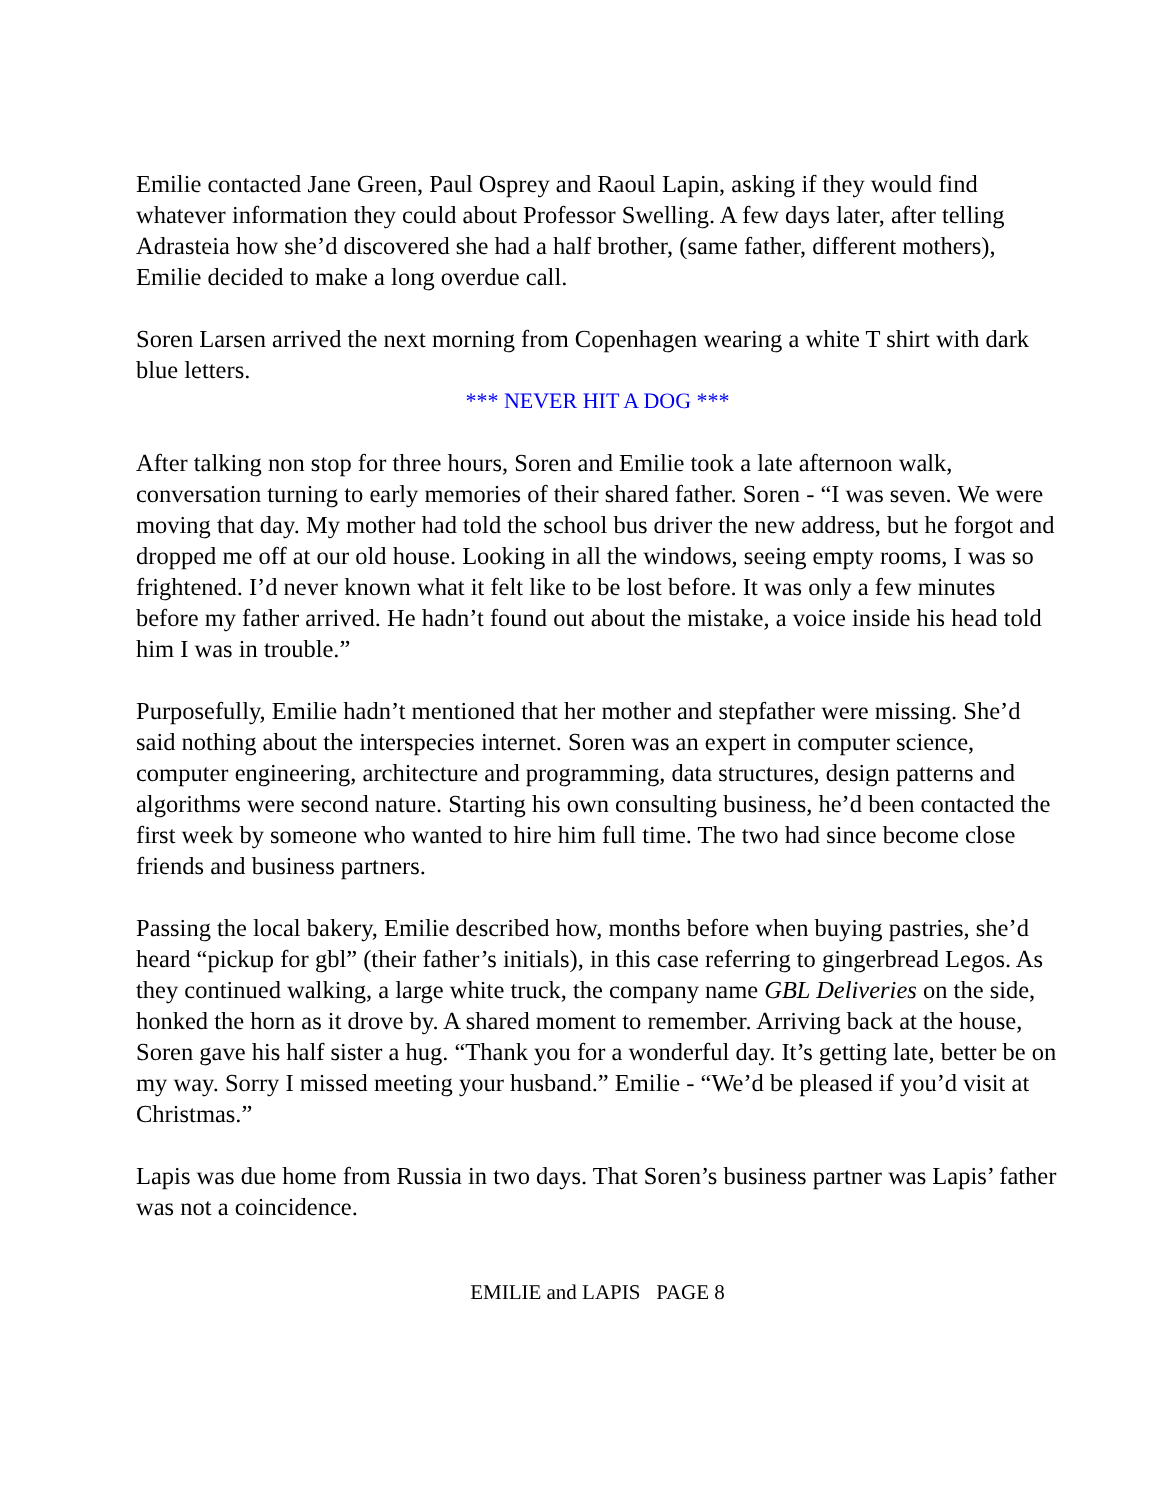Emilie contacted Jane Green, Paul Osprey and Raoul Lapin, asking if they would find whatever information they could about Professor Swelling. A few days later, after telling Adrasteia how she’d discovered she had a half brother, (same father, different mothers), Emilie decided to make a long overdue call.
Soren Larsen arrived the next morning from Copenhagen wearing a white T shirt with dark blue letters.
*** NEVER HIT A DOG ***
After talking non stop for three hours, Soren and Emilie took a late afternoon walk, conversation turning to early memories of their shared father. Soren - “I was seven. We were moving that day. My mother had told the school bus driver the new address, but he forgot and dropped me off at our old house. Looking in all the windows, seeing empty rooms, I was so frightened. I’d never known what it felt like to be lost before. It was only a few minutes before my father arrived. He hadn’t found out about the mistake, a voice inside his head told him I was in trouble.”
Purposefully, Emilie hadn’t mentioned that her mother and stepfather were missing. She’d said nothing about the interspecies internet. Soren was an expert in computer science, computer engineering, architecture and programming, data structures, design patterns and algorithms were second nature. Starting his own consulting business, he’d been contacted the first week by someone who wanted to hire him full time. The two had since become close friends and business partners.
Passing the local bakery, Emilie described how, months before when buying pastries, she’d heard “pickup for gbl” (their father’s initials), in this case referring to gingerbread Legos. As they continued walking, a large white truck, the company name GBL Deliveries on the side, honked the horn as it drove by. A shared moment to remember. Arriving back at the house, Soren gave his half sister a hug. “Thank you for a wonderful day. It’s getting late, better be on my way. Sorry I missed meeting your husband.” Emilie - “We’d be pleased if you’d visit at Christmas.”
Lapis was due home from Russia in two days. That Soren’s business partner was Lapis’ father was not a coincidence.
EMILIE and LAPIS PAGE 8